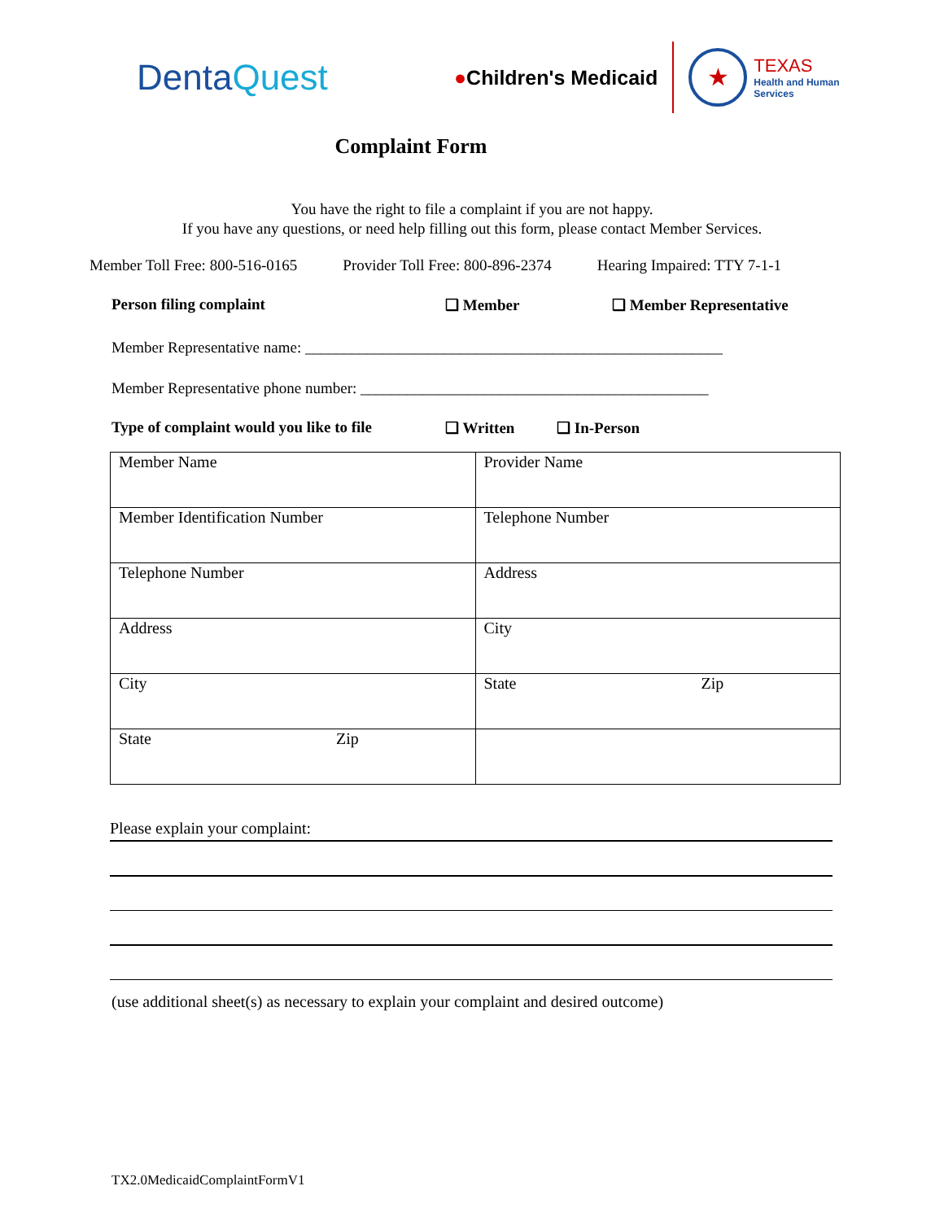DentaQuest
●Children's Medicaid
★
TEXAS
Health and Human
Services
Complaint Form
You have the right to file a complaint if you are not happy.
If you have any questions, or need help filling out this form, please contact Member Services.
Member Toll Free: 800-516-0165 Provider Toll Free: 800-896-2374 Hearing Impaired: TTY 7-1-1
Person filing complaint ❑ Member ❑ Member Representative
Member Representative name: ______________________________________________________
Member Representative phone number: _____________________________________________
Type of complaint would you like to file ❑ Written ❑ In-Person
| Member Name | Provider Name |
| Member Identification Number | Telephone Number |
| Telephone Number | Address |
| Address | City |
| City | State Zip |
| State Zip | |
Please explain your complaint:
(use additional sheet(s) as necessary to explain your complaint and desired outcome)
TX2.0MedicaidComplaintFormV1